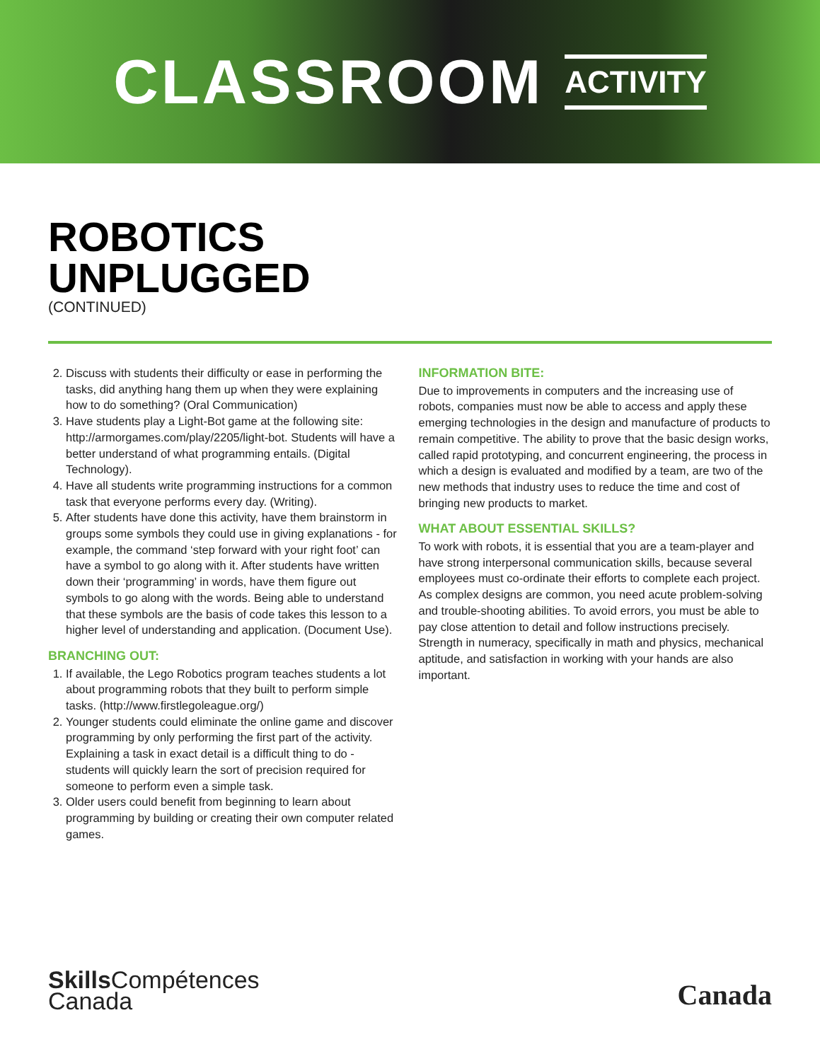CLASSROOM ACTIVITY
ROBOTICS
UNPLUGGED
(CONTINUED)
2. Discuss with students their difficulty or ease in performing the tasks, did anything hang them up when they were explaining how to do something? (Oral Communication)
3. Have students play a Light-Bot game at the following site: http://armorgames.com/play/2205/light-bot. Students will have a better understand of what programming entails. (Digital Technology).
4. Have all students write programming instructions for a common task that everyone performs every day. (Writing).
5. After students have done this activity, have them brainstorm in groups some symbols they could use in giving explanations - for example, the command ‘step forward with your right foot’ can have a symbol to go along with it. After students have written down their ‘programming’ in words, have them figure out symbols to go along with the words. Being able to understand that these symbols are the basis of code takes this lesson to a higher level of understanding and application. (Document Use).
BRANCHING OUT:
1. If available, the Lego Robotics program teaches students a lot about programming robots that they built to perform simple tasks. (http://www.firstlegoleague.org/)
2. Younger students could eliminate the online game and discover programming by only performing the first part of the activity. Explaining a task in exact detail is a difficult thing to do - students will quickly learn the sort of precision required for someone to perform even a simple task.
3. Older users could benefit from beginning to learn about programming by building or creating their own computer related games.
INFORMATION BITE:
Due to improvements in computers and the increasing use of robots, companies must now be able to access and apply these emerging technologies in the design and manufacture of products to remain competitive. The ability to prove that the basic design works, called rapid prototyping, and concurrent engineering, the process in which a design is evaluated and modified by a team, are two of the new methods that industry uses to reduce the time and cost of bringing new products to market.
WHAT ABOUT ESSENTIAL SKILLS?
To work with robots, it is essential that you are a team-player and have strong interpersonal communication skills, because several employees must co-ordinate their efforts to complete each project. As complex designs are common, you need acute problem-solving and trouble-shooting abilities. To avoid errors, you must be able to pay close attention to detail and follow instructions precisely. Strength in numeracy, specifically in math and physics, mechanical aptitude, and satisfaction in working with your hands are also important.
Skills Compétences
Canada
Canada